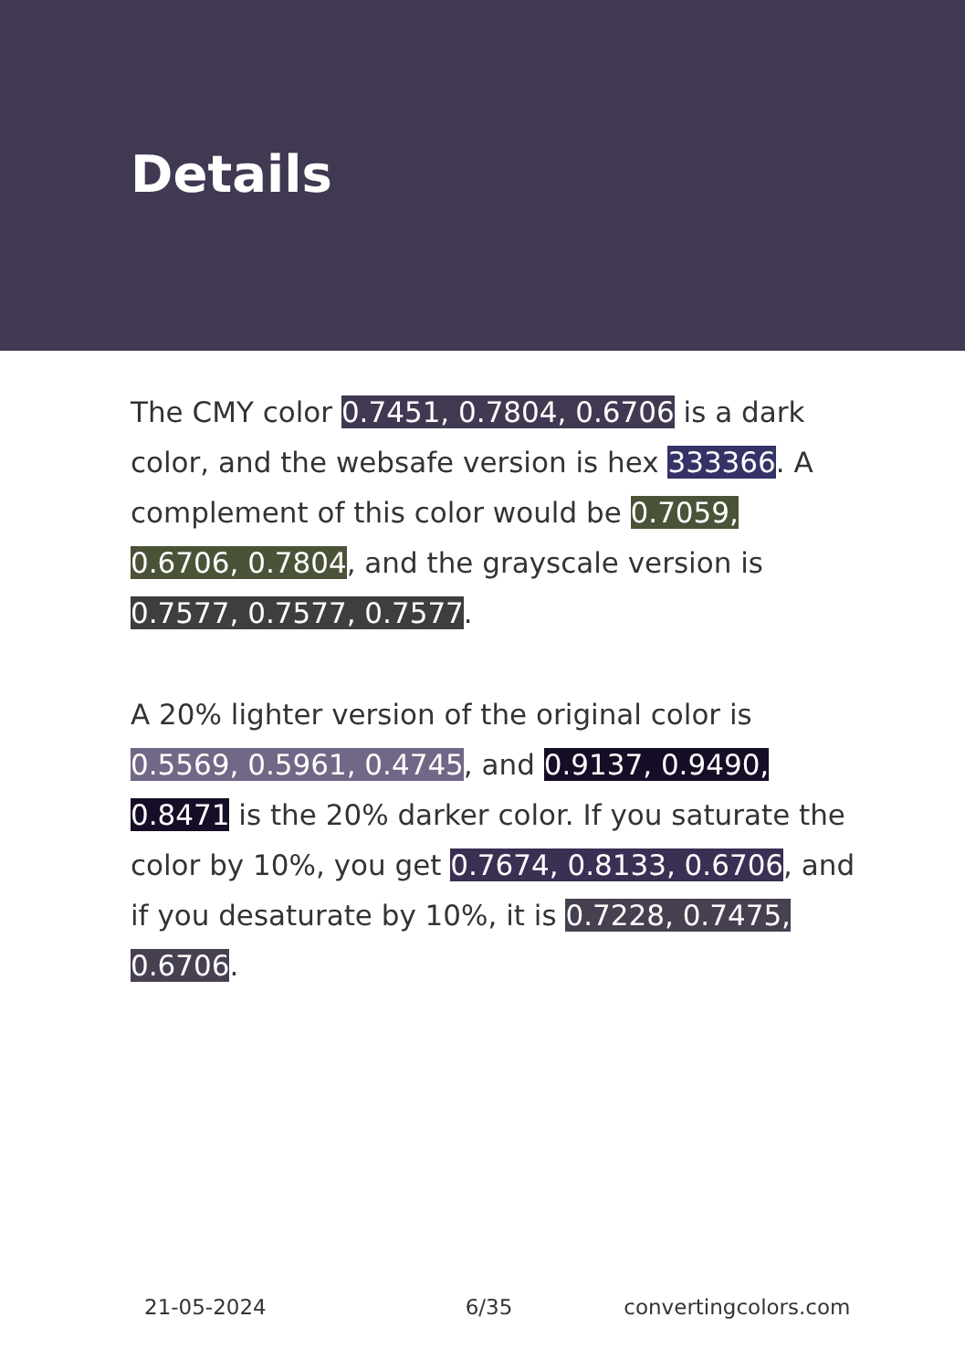Details
The CMY color 0.7451, 0.7804, 0.6706 is a dark color, and the websafe version is hex 333366. A complement of this color would be 0.7059, 0.6706, 0.7804, and the grayscale version is 0.7577, 0.7577, 0.7577.
A 20% lighter version of the original color is 0.5569, 0.5961, 0.4745, and 0.9137, 0.9490, 0.8471 is the 20% darker color. If you saturate the color by 10%, you get 0.7674, 0.8133, 0.6706, and if you desaturate by 10%, it is 0.7228, 0.7475, 0.6706.
21-05-2024 6/35 convertingcolors.com